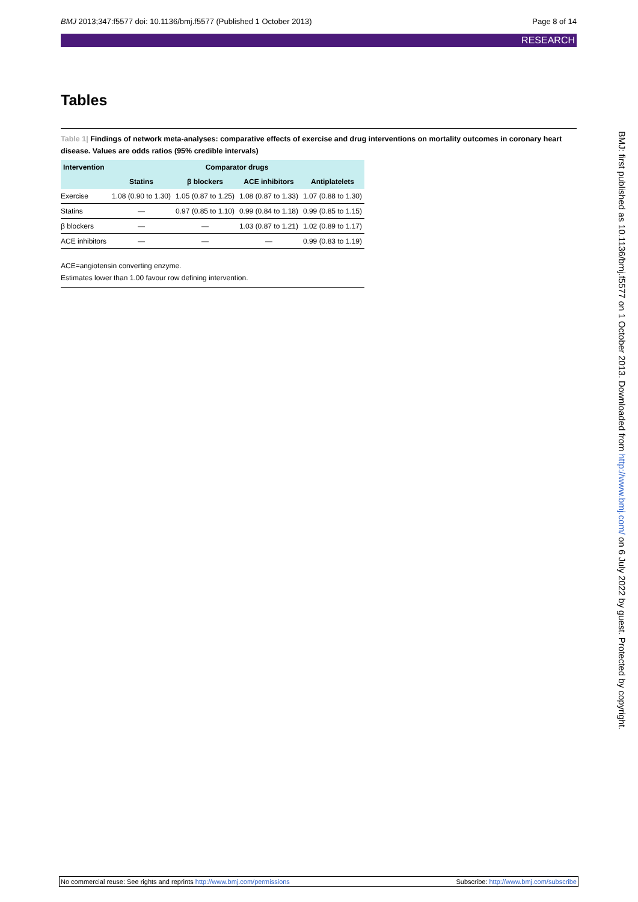BMJ 2013;347:f5577 doi: 10.1136/bmj.f5577 (Published 1 October 2013) Page 8 of 14
RESEARCH
Tables
Table 1| Findings of network meta-analyses: comparative effects of exercise and drug interventions on mortality outcomes in coronary heart disease. Values are odds ratios (95% credible intervals)
| Intervention | Comparator drugs | | | |
| --- | --- | --- | --- | --- |
| | Statins | β blockers | ACE inhibitors | Antiplatelets |
| Exercise | 1.08 (0.90 to 1.30) | 1.05 (0.87 to 1.25) | 1.08 (0.87 to 1.33) | 1.07 (0.88 to 1.30) |
| Statins | — | 0.97 (0.85 to 1.10) | 0.99 (0.84 to 1.18) | 0.99 (0.85 to 1.15) |
| β blockers | — | — | 1.03 (0.87 to 1.21) | 1.02 (0.89 to 1.17) |
| ACE inhibitors | — | — | — | 0.99 (0.83 to 1.19) |
ACE=angiotensin converting enzyme.
Estimates lower than 1.00 favour row defining intervention.
BMJ: first published as 10.1136/bmj.f5577 on 1 October 2013. Downloaded from http://www.bmj.com/ on 6 July 2022 by guest. Protected by copyright.
No commercial reuse: See rights and reprints http://www.bmj.com/permissions Subscribe: http://www.bmj.com/subscribe